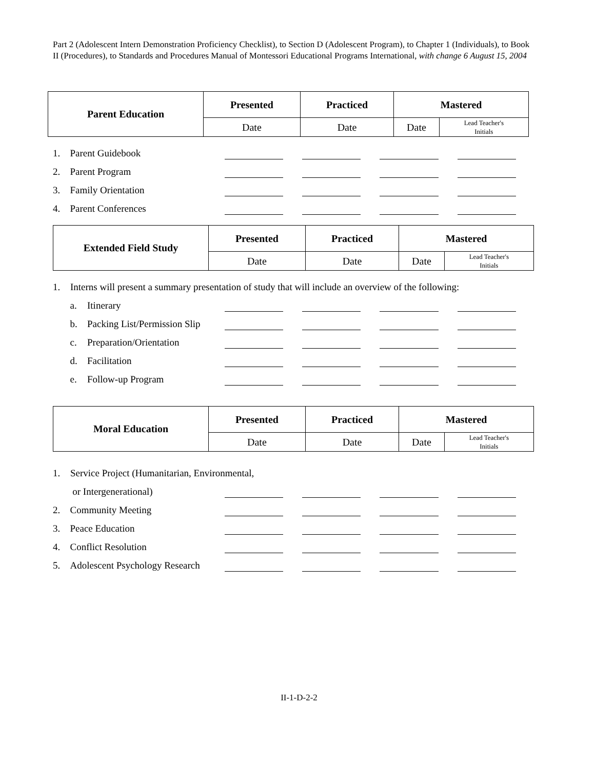Part 2 (Adolescent Intern Demonstration Proficiency Checklist), to Section D (Adolescent Program), to Chapter 1 (Individuals), to Book II (Procedures), to Standards and Procedures Manual of Montessori Educational Programs International, with change 6 August 15, 2004
| Parent Education | Presented | Practiced | Mastered | |
| | Date | Date | Date | Lead Teacher's Initials |
1. Parent Guidebook
2. Parent Program
3. Family Orientation
4. Parent Conferences
| Extended Field Study | Presented | Practiced | Mastered | |
| | Date | Date | Date | Lead Teacher's Initials |
1. Interns will present a summary presentation of study that will include an overview of the following:
a. Itinerary
b. Packing List/Permission Slip
c. Preparation/Orientation
d. Facilitation
e. Follow-up Program
| Moral Education | Presented | Practiced | Mastered | |
| | Date | Date | Date | Lead Teacher's Initials |
1. Service Project (Humanitarian, Environmental,
or Intergenerational)
2. Community Meeting
3. Peace Education
4. Conflict Resolution
5. Adolescent Psychology Research
II-1-D-2-2